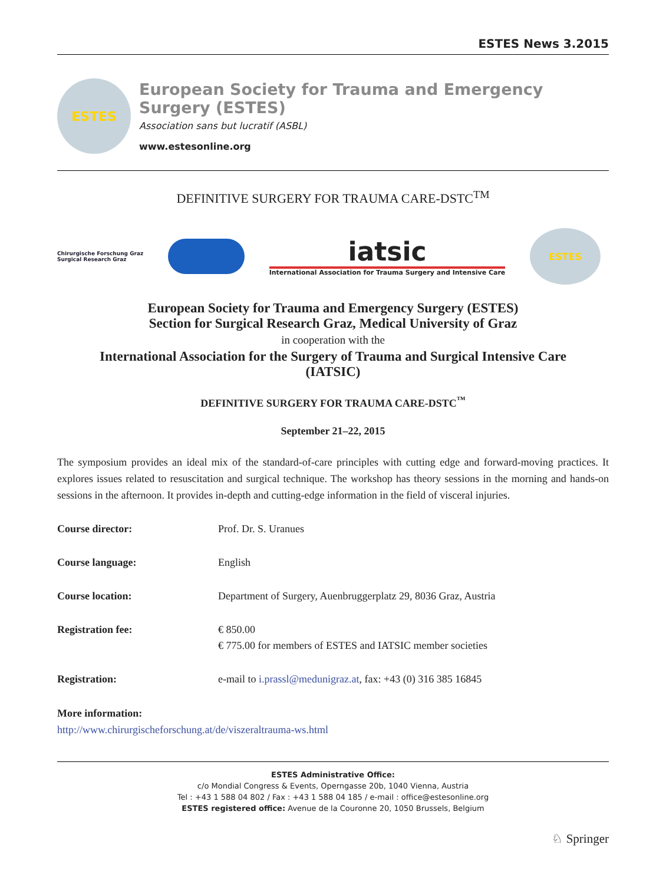ESTES News 3.2015
ESTES
European Society for Trauma and Emergency Surgery (ESTES)
Association sans but lucratif (ASBL)
www.estesonline.org
DEFINITIVE SURGERY FOR TRAUMA CARE-DSTC<sup>TM</sup>
Chirurgische Forschung Graz
Surgical Research Graz
iatsic
International Association for Trauma Surgery and Intensive Care
ESTES
European Society for Trauma and Emergency Surgery (ESTES)
Section for Surgical Research Graz, Medical University of Graz
in cooperation with the
International Association for the Surgery of Trauma and Surgical Intensive Care
(IATSIC)
DEFINITIVE SURGERY FOR TRAUMA CARE-DSTC<sup>™</sup>
September 21–22, 2015
The symposium provides an ideal mix of the standard-of-care principles with cutting edge and forward-moving practices. It explores issues related to resuscitation and surgical technique. The workshop has theory sessions in the morning and hands-on sessions in the afternoon. It provides in-depth and cutting-edge information in the field of visceral injuries.
Course director: Prof. Dr. S. Uranues
Course language: English
Course location: Department of Surgery, Auenbruggerplatz 29, 8036 Graz, Austria
Registration fee: € 850.00
€ 775.00 for members of ESTES and IATSIC member societies
Registration: e-mail to i.prassl@medunigraz.at, fax: +43 (0) 316 385 16845
More information:
http://www.chirurgischeforschung.at/de/viszeraltrauma-ws.html
ESTES Administrative Office:
c/o Mondial Congress & Events, Operngasse 20b, 1040 Vienna, Austria
Tel : +43 1 588 04 802 / Fax : +43 1 588 04 185 / e-mail : office@estesonline.org
ESTES registered office: Avenue de la Couronne 20, 1050 Brussels, Belgium
♘ Springer